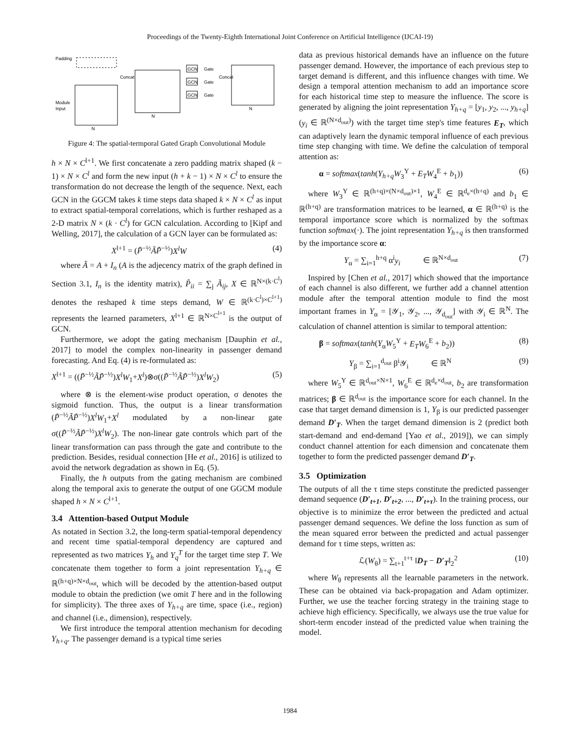Proceedings of the Twenty-Eighth International Joint Conference on Artificial Intelligence (IJCAI-19)
Padding
Module
Input
N
Concat
N
GCN
GCN
GCN
Gate
Gate
Gate
Concat
N
Figure 4: The spatial-termporal Gated Graph Convolutional Module
h × N × C<sup>l+1</sup>. We first concatenate a zero padding matrix shaped (k − 1) × N × C<sup>l</sup> and form the new input (h + k − 1) × N × C<sup>l</sup> to ensure the transformation do not decrease the length of the sequence. Next, each GCN in the GGCM takes k time steps data shaped k × N × C<sup>l</sup> as input to extract spatial-temporal correlations, which is further reshaped as a 2-D matrix N × (k · C<sup>l</sup>) for GCN calculation. According to [Kipf and Welling, 2017], the calculation of a GCN layer can be formulated as:
X<sup>l+1</sup> = (P̃<sup>−½</sup>ÃP̃<sup>−½</sup>)X<sup>l</sup>W (4)
where Ã = A + I<sub>n</sub> (A is the adjecency matrix of the graph defined in Section 3.1, I<sub>n</sub> is the identity matrix), P̃<sub>ii</sub> = ∑<sub>j</sub> Ã<sub>ij</sub>, X ∈ ℝ<sup>N×(k·C<sup>l</sup>)</sup> denotes the reshaped k time steps demand, W ∈ ℝ<sup>(k·C<sup>l</sup>)×C<sup>l+1</sup>)</sup> represents the learned parameters, X<sup>l+1</sup> ∈ ℝ<sup>N×C<sup>l+1</sup></sup> is the output of GCN.
Furthermore, we adopt the gating mechanism [Dauphin et al., 2017] to model the complex non-linearity in passenger demand forecasting. And Eq. (4) is re-formulated as:
X<sup>l+1</sup> = ((P̃<sup>−½</sup>ÃP̃<sup>−½</sup>)X<sup>l</sup>W<sub>1</sub>+X<sup>l</sup>)⊗σ((P̃<sup>−½</sup>ÃP̃<sup>−½</sup>)X<sup>l</sup>W<sub>2</sub>) (5)
where ⊗ is the element-wise product operation, σ denotes the sigmoid function. Thus, the output is a linear transformation (P̃<sup>−½</sup>ÃP̃<sup>−½</sup>)X<sup>l</sup>W<sub>1</sub>+X<sup>l</sup> modulated by a non-linear gate σ((P̃<sup>−½</sup>ÃP̃<sup>−½</sup>)X<sup>l</sup>W<sub>2</sub>). The non-linear gate controls which part of the linear transformation can pass through the gate and contribute to the prediction. Besides, residual connection [He et al., 2016] is utilized to avoid the network degradation as shown in Eq. (5).
Finally, the h outputs from the gating mechanism are combined along the temporal axis to generate the output of one GGCM module shaped h × N × C<sup>l+1</sup>.
3.4 Attention-based Output Module
As notated in Section 3.2, the long-term spatial-temporal dependency and recent time spatial-temporal dependency are captured and represented as two matrices Y<sub>h</sub> and Y<sub>q</sub><sup>T</sup> for the target time step T. We concatenate them together to form a joint representation Y<sub>h+q</sub> ∈ ℝ<sup>(h+q)×N×d<sub>out</sub></sup>, which will be decoded by the attention-based output module to obtain the prediction (we omit T here and in the following for simplicity). The three axes of Y<sub>h+q</sub> are time, space (i.e., region) and channel (i.e., dimension), respectively.
We first introduce the temporal attention mechanism for decoding Y<sub>h+q</sub>. The passenger demand is a typical time series
data as previous historical demands have an influence on the future passenger demand. However, the importance of each previous step to target demand is different, and this influence changes with time. We design a temporal attention mechanism to add an importance score for each historical time step to measure the influence. The score is generated by aligning the joint representation Y<sub>h+q</sub> = [y<sub>1</sub>, y<sub>2</sub>, ..., y<sub>h+q</sub>](y<sub>i</sub> ∈ ℝ<sup>(N×d<sub>out</sub>)</sup>) with the target time step's time features E<sub>T</sub>, which can adaptively learn the dynamic temporal influence of each previous time step changing with time. We define the calculation of temporal attention as:
α = softmax(tanh(Y<sub>h+q</sub>W<sub>3</sub><sup>Y</sup> + E<sub>T</sub>W<sub>4</sub><sup>E</sup> + b<sub>1</sub>)) (6)
where W<sub>3</sub><sup>Y</sup> ∈ ℝ<sup>(h+q)×(N×d<sub>out</sub>)×1</sup>, W<sub>4</sub><sup>E</sup> ∈ ℝ<sup>d<sub>e</sub>×(h+q)</sup> and b<sub>1</sub> ∈ ℝ<sup>(h+q)</sup> are transformation matrices to be learned, α ∈ ℝ<sup>(h+q)</sup> is the temporal importance score which is normalized by the softmax function softmax(·). The joint representation Y<sub>h+q</sub> is then transformed by the importance score α:
Y<sub>α</sub> = ∑<sub>i=1</sub><sup>h+q</sup> α<sup>i</sup>y<sub>i</sub> ∈ ℝ<sup>N×d<sub>out</sub></sup> (7)
Inspired by [Chen et al., 2017] which showed that the importance of each channel is also different, we further add a channel attention module after the temporal attention module to find the most important frames in Y<sub>α</sub> = [𝒴<sub>1</sub>, 𝒴<sub>2</sub>, ..., 𝒴<sub>d<sub>out</sub></sub>] with 𝒴<sub>i</sub> ∈ ℝ<sup>N</sup>. The calculation of channel attention is similar to temporal attention:
β = softmax(tanh(Y<sub>α</sub>W<sub>5</sub><sup>Y</sup> + E<sub>T</sub>W<sub>6</sub><sup>E</sup> + b<sub>2</sub>)) (8)
Y<sub>β</sub> = ∑<sub>i=1</sub><sup>d<sub>out</sub></sup> β<sup>i</sup>𝒴<sub>i</sub> ∈ ℝ<sup>N</sup> (9)
where W<sub>5</sub><sup>Y</sup> ∈ ℝ<sup>d<sub>out</sub>×N×1</sup>, W<sub>6</sub><sup>E</sup> ∈ ℝ<sup>d<sub>e</sub>×d<sub>out</sub></sup>, b<sub>2</sub> are transformation matrices; β ∈ ℝ<sup>d<sub>out</sub></sup> is the importance score for each channel. In the case that target demand dimension is 1, Y<sub>β</sub> is our predicted passenger demand D′<sub>T</sub>. When the target demand dimension is 2 (predict both start-demand and end-demand [Yao et al., 2019]), we can simply conduct channel attention for each dimension and concatenate them together to form the predicted passenger demand D′<sub>T</sub>.
3.5 Optimization
The outputs of all the τ time steps constitute the predicted passenger demand sequence (D′<sub>t+1</sub>, D′<sub>t+2</sub>, ..., D′<sub>t+τ</sub>). In the training process, our objective is to minimize the error between the predicted and actual passenger demand sequences. We define the loss function as sum of the mean squared error between the predicted and actual passenger demand for τ time steps, written as:
ℒ(W<sub>θ</sub>) = ∑<sub>t+1</sub><sup>t+τ</sup> ‖D<sub>T</sub> − D′<sub>T</sub>‖<sub>2</sub><sup>2</sup> (10)
where W<sub>θ</sub> represents all the learnable parameters in the network. These can be obtained via back-propagation and Adam optimizer. Further, we use the teacher forcing strategy in the training stage to achieve high efficiency. Specifically, we always use the true value for short-term encoder instead of the predicted value when training the model.
1984